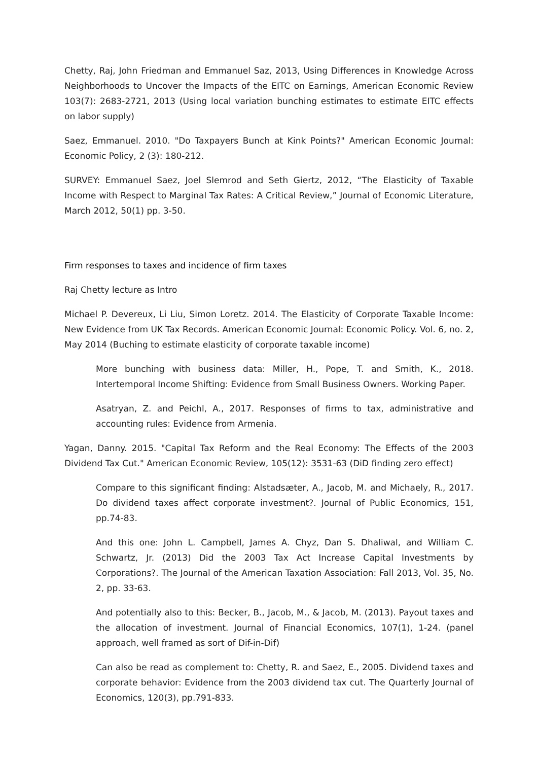Chetty, Raj, John Friedman and Emmanuel Saz, 2013, Using Differences in Knowledge Across Neighborhoods to Uncover the Impacts of the EITC on Earnings, American Economic Review 103(7): 2683-2721, 2013 (Using local variation bunching estimates to estimate EITC effects on labor supply)
Saez, Emmanuel. 2010. "Do Taxpayers Bunch at Kink Points?" American Economic Journal: Economic Policy, 2 (3): 180-212.
SURVEY: Emmanuel Saez, Joel Slemrod and Seth Giertz, 2012, “The Elasticity of Taxable Income with Respect to Marginal Tax Rates: A Critical Review,” Journal of Economic Literature, March 2012, 50(1) pp. 3-50.
Firm responses to taxes and incidence of firm taxes
Raj Chetty lecture as Intro
Michael P. Devereux, Li Liu, Simon Loretz. 2014. The Elasticity of Corporate Taxable Income: New Evidence from UK Tax Records. American Economic Journal: Economic Policy. Vol. 6, no. 2, May 2014 (Buching to estimate elasticity of corporate taxable income)
More bunching with business data: Miller, H., Pope, T. and Smith, K., 2018. Intertemporal Income Shifting: Evidence from Small Business Owners. Working Paper.
Asatryan, Z. and Peichl, A., 2017. Responses of firms to tax, administrative and accounting rules: Evidence from Armenia.
Yagan, Danny. 2015. "Capital Tax Reform and the Real Economy: The Effects of the 2003 Dividend Tax Cut." American Economic Review, 105(12): 3531-63 (DiD finding zero effect)
Compare to this significant finding: Alstadsæter, A., Jacob, M. and Michaely, R., 2017. Do dividend taxes affect corporate investment?. Journal of Public Economics, 151, pp.74-83.
And this one: John L. Campbell, James A. Chyz, Dan S. Dhaliwal, and William C. Schwartz, Jr. (2013) Did the 2003 Tax Act Increase Capital Investments by Corporations?. The Journal of the American Taxation Association: Fall 2013, Vol. 35, No. 2, pp. 33-63.
And potentially also to this: Becker, B., Jacob, M., & Jacob, M. (2013). Payout taxes and the allocation of investment. Journal of Financial Economics, 107(1), 1-24. (panel approach, well framed as sort of Dif-in-Dif)
Can also be read as complement to: Chetty, R. and Saez, E., 2005. Dividend taxes and corporate behavior: Evidence from the 2003 dividend tax cut. The Quarterly Journal of Economics, 120(3), pp.791-833.